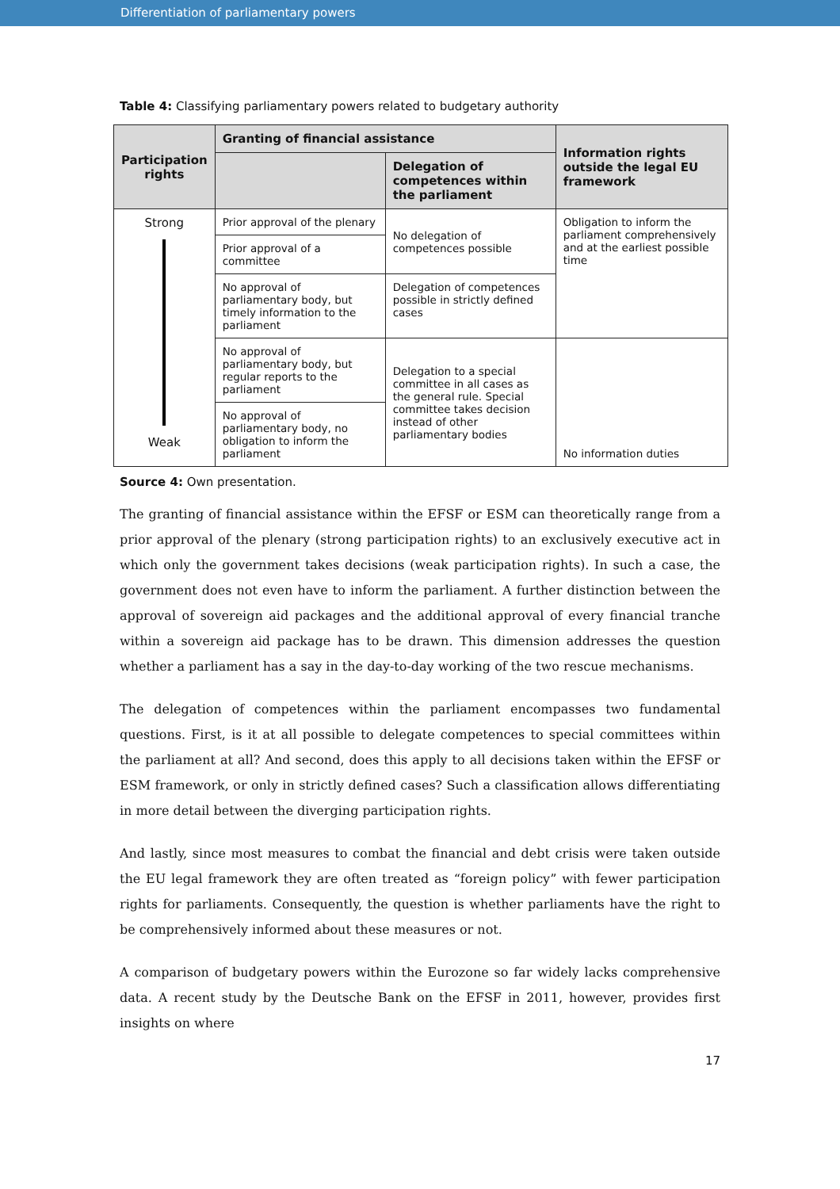Differentiation of parliamentary powers
Table 4: Classifying parliamentary powers related to budgetary authority
| Participation rights | Granting of financial assistance | | Information rights outside the legal EU framework |
| --- | --- | --- | --- |
| | | Delegation of competences within the parliament | |
| Strong Weak | Prior approval of the plenary | No delegation of competences possible | Obligation to inform the parliament comprehensively and at the earliest possible time |
| | Prior approval of a committee | | |
| | No approval of parliamentary body, but timely information to the parliament | Delegation of competences possible in strictly defined cases | |
| | No approval of parliamentary body, but regular reports to the parliament | Delegation to a special committee in all cases as the general rule. Special committee takes decision instead of other parliamentary bodies | No information duties |
| | No approval of parliamentary body, no obligation to inform the parliament | | |
Source 4: Own presentation.
The granting of financial assistance within the EFSF or ESM can theoretically range from a prior approval of the plenary (strong participation rights) to an exclusively executive act in which only the government takes decisions (weak participation rights). In such a case, the government does not even have to inform the parliament. A further distinction between the approval of sovereign aid packages and the additional approval of every financial tranche within a sovereign aid package has to be drawn. This dimension addresses the question whether a parliament has a say in the day-to-day working of the two rescue mechanisms.
The delegation of competences within the parliament encompasses two fundamental questions. First, is it at all possible to delegate competences to special committees within the parliament at all? And second, does this apply to all decisions taken within the EFSF or ESM framework, or only in strictly defined cases? Such a classification allows differentiating in more detail between the diverging participation rights.
And lastly, since most measures to combat the financial and debt crisis were taken outside the EU legal framework they are often treated as “foreign policy” with fewer participation rights for parliaments. Consequently, the question is whether parliaments have the right to be comprehensively informed about these measures or not.
A comparison of budgetary powers within the Eurozone so far widely lacks comprehensive data. A recent study by the Deutsche Bank on the EFSF in 2011, however, provides first insights on where
17